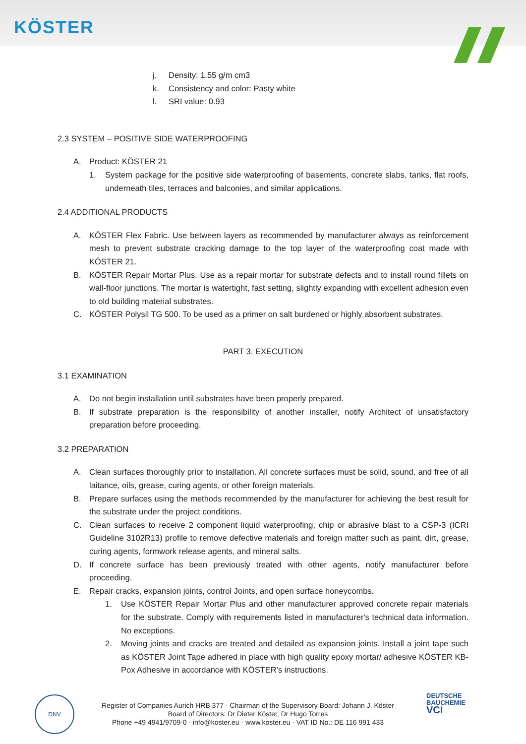KÖSTER
j. Density: 1.55 g/m cm3
k. Consistency and color: Pasty white
l. SRI value: 0.93
2.3 SYSTEM – POSITIVE SIDE WATERPROOFING
A. Product: KÖSTER 21
1. System package for the positive side waterproofing of basements, concrete slabs, tanks, flat roofs, underneath tiles, terraces and balconies, and similar applications.
2.4 ADDITIONAL PRODUCTS
A. KÖSTER Flex Fabric. Use between layers as recommended by manufacturer always as reinforcement mesh to prevent substrate cracking damage to the top layer of the waterproofing coat made with KÖSTER 21.
B. KÖSTER Repair Mortar Plus. Use as a repair mortar for substrate defects and to install round fillets on wall-floor junctions. The mortar is watertight, fast setting, slightly expanding with excellent adhesion even to old building material substrates.
C. KÖSTER Polysil TG 500. To be used as a primer on salt burdened or highly absorbent substrates.
PART 3. EXECUTION
3.1 EXAMINATION
A. Do not begin installation until substrates have been properly prepared.
B. If substrate preparation is the responsibility of another installer, notify Architect of unsatisfactory preparation before proceeding.
3.2 PREPARATION
A. Clean surfaces thoroughly prior to installation. All concrete surfaces must be solid, sound, and free of all laitance, oils, grease, curing agents, or other foreign materials.
B. Prepare surfaces using the methods recommended by the manufacturer for achieving the best result for the substrate under the project conditions.
C. Clean surfaces to receive 2 component liquid waterproofing, chip or abrasive blast to a CSP-3 (ICRI Guideline 3102R13) profile to remove defective materials and foreign matter such as paint, dirt, grease, curing agents, formwork release agents, and mineral salts.
D. If concrete surface has been previously treated with other agents, notify manufacturer before proceeding.
E. Repair cracks, expansion joints, control Joints, and open surface honeycombs.
1. Use KÖSTER Repair Mortar Plus and other manufacturer approved concrete repair materials for the substrate. Comply with requirements listed in manufacturer's technical data information. No exceptions.
2. Moving joints and cracks are treated and detailed as expansion joints. Install a joint tape such as KÖSTER Joint Tape adhered in place with high quality epoxy mortar/ adhesive KÖSTER KB-Pox Adhesive in accordance with KÖSTER’s instructions.
DNV
Register of Companies Aurich HRB 377 · Chairman of the Supervisory Board: Johann J. Köster
Board of Directors: Dr Dieter Köster, Dr Hugo Torres
Phone +49 4941/9709-0 · info@koster.eu · www.koster.eu · VAT ID No.: DE 116 991 433
DEUTSCHE
BAUCHEMIE
VCI